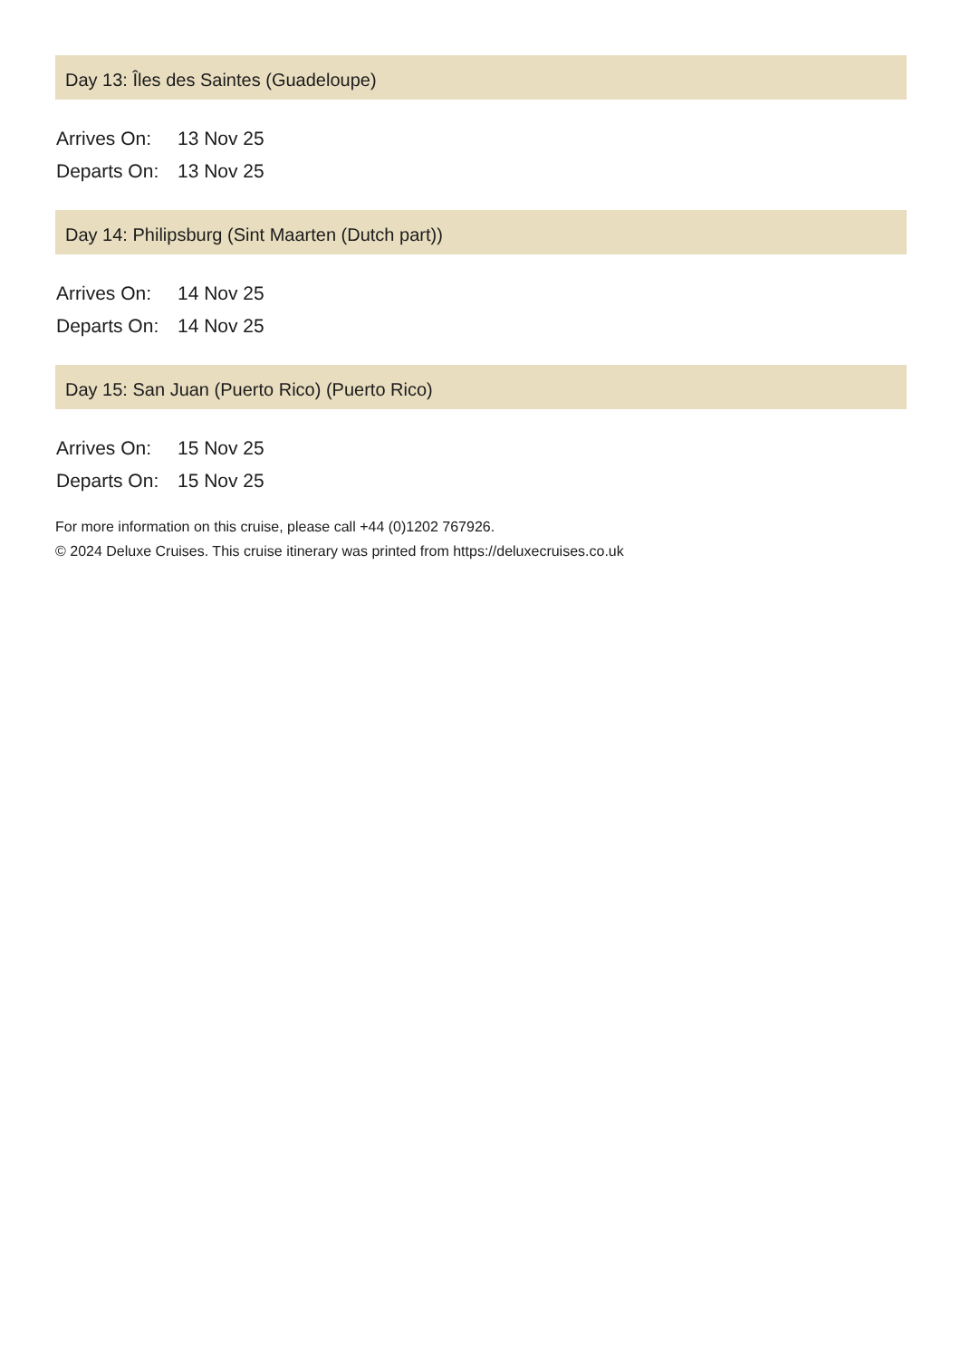Day 13: Îles des Saintes (Guadeloupe)
| Arrives On: | 13 Nov 25 |
| Departs On: | 13 Nov 25 |
Day 14: Philipsburg (Sint Maarten (Dutch part))
| Arrives On: | 14 Nov 25 |
| Departs On: | 14 Nov 25 |
Day 15: San Juan (Puerto Rico) (Puerto Rico)
| Arrives On: | 15 Nov 25 |
| Departs On: | 15 Nov 25 |
For more information on this cruise, please call +44 (0)1202 767926.
© 2024 Deluxe Cruises. This cruise itinerary was printed from https://deluxecruises.co.uk